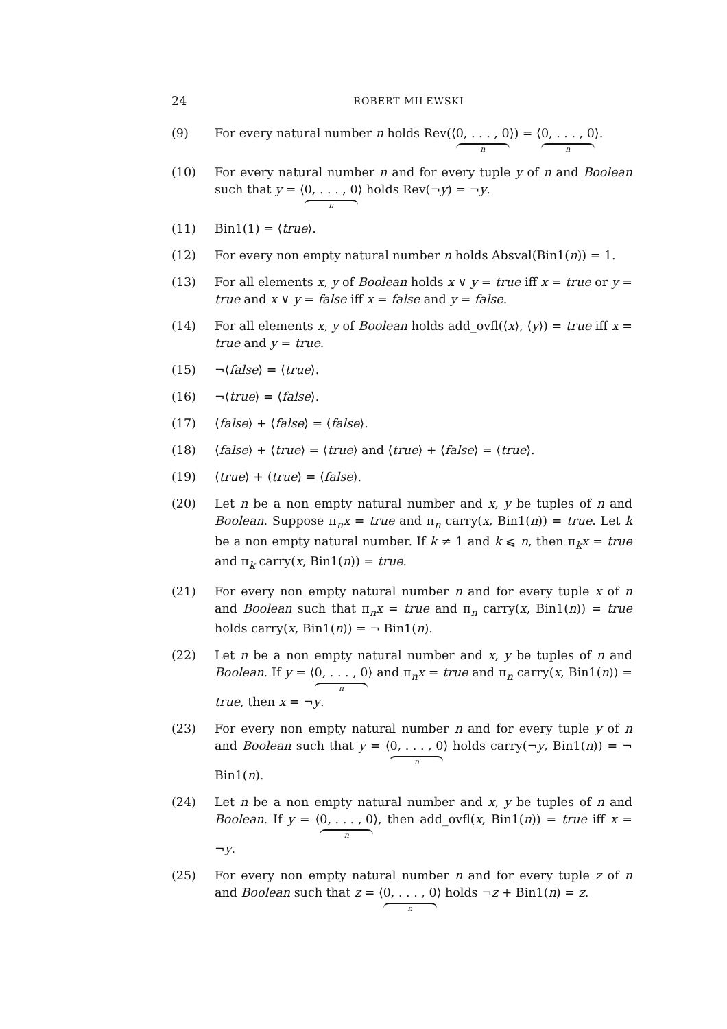24
ROBERT MILEWSKI
(9) For every natural number n holds Rev(⟨0, . . . , 0 n⟩) = ⟨0, . . . , 0 n⟩.
(10) For every natural number n and for every tuple y of n and Boolean such that y = ⟨0, . . . , 0 n⟩ holds Rev(¬y) = ¬y.
(11) Bin1(1) = ⟨true⟩.
(12) For every non empty natural number n holds Absval(Bin1(n)) = 1.
(13) For all elements x, y of Boolean holds x ∨ y = true iff x = true or y = true and x ∨ y = false iff x = false and y = false.
(14) For all elements x, y of Boolean holds add_ovfl(⟨x⟩, ⟨y⟩) = true iff x = true and y = true.
(15) ¬⟨false⟩ = ⟨true⟩.
(16) ¬⟨true⟩ = ⟨false⟩.
(17) ⟨false⟩ + ⟨false⟩ = ⟨false⟩.
(18) ⟨false⟩ + ⟨true⟩ = ⟨true⟩ and ⟨true⟩ + ⟨false⟩ = ⟨true⟩.
(19) ⟨true⟩ + ⟨true⟩ = ⟨false⟩.
(20) Let n be a non empty natural number and x, y be tuples of n and Boolean. Suppose π<sub>n</sub>x = true and π<sub>n</sub> carry(x, Bin1(n)) = true. Let k be a non empty natural number. If k ≠ 1 and k ⩽ n, then π<sub>k</sub>x = true and π<sub>k</sub> carry(x, Bin1(n)) = true.
(21) For every non empty natural number n and for every tuple x of n and Boolean such that π<sub>n</sub>x = true and π<sub>n</sub> carry(x, Bin1(n)) = true holds carry(x, Bin1(n)) = ¬ Bin1(n).
(22) Let n be a non empty natural number and x, y be tuples of n and Boolean. If y = ⟨0, . . . , 0 n⟩ and π<sub>n</sub>x = true and π<sub>n</sub> carry(x, Bin1(n)) = true, then x = ¬y.
(23) For every non empty natural number n and for every tuple y of n and Boolean such that y = ⟨0, . . . , 0 n⟩ holds carry(¬y, Bin1(n)) = ¬ Bin1(n).
(24) Let n be a non empty natural number and x, y be tuples of n and Boolean. If y = ⟨0, . . . , 0 n⟩, then add_ovfl(x, Bin1(n)) = true iff x = ¬y.
(25) For every non empty natural number n and for every tuple z of n and Boolean such that z = ⟨0, . . . , 0 n⟩ holds ¬z + Bin1(n) = z.